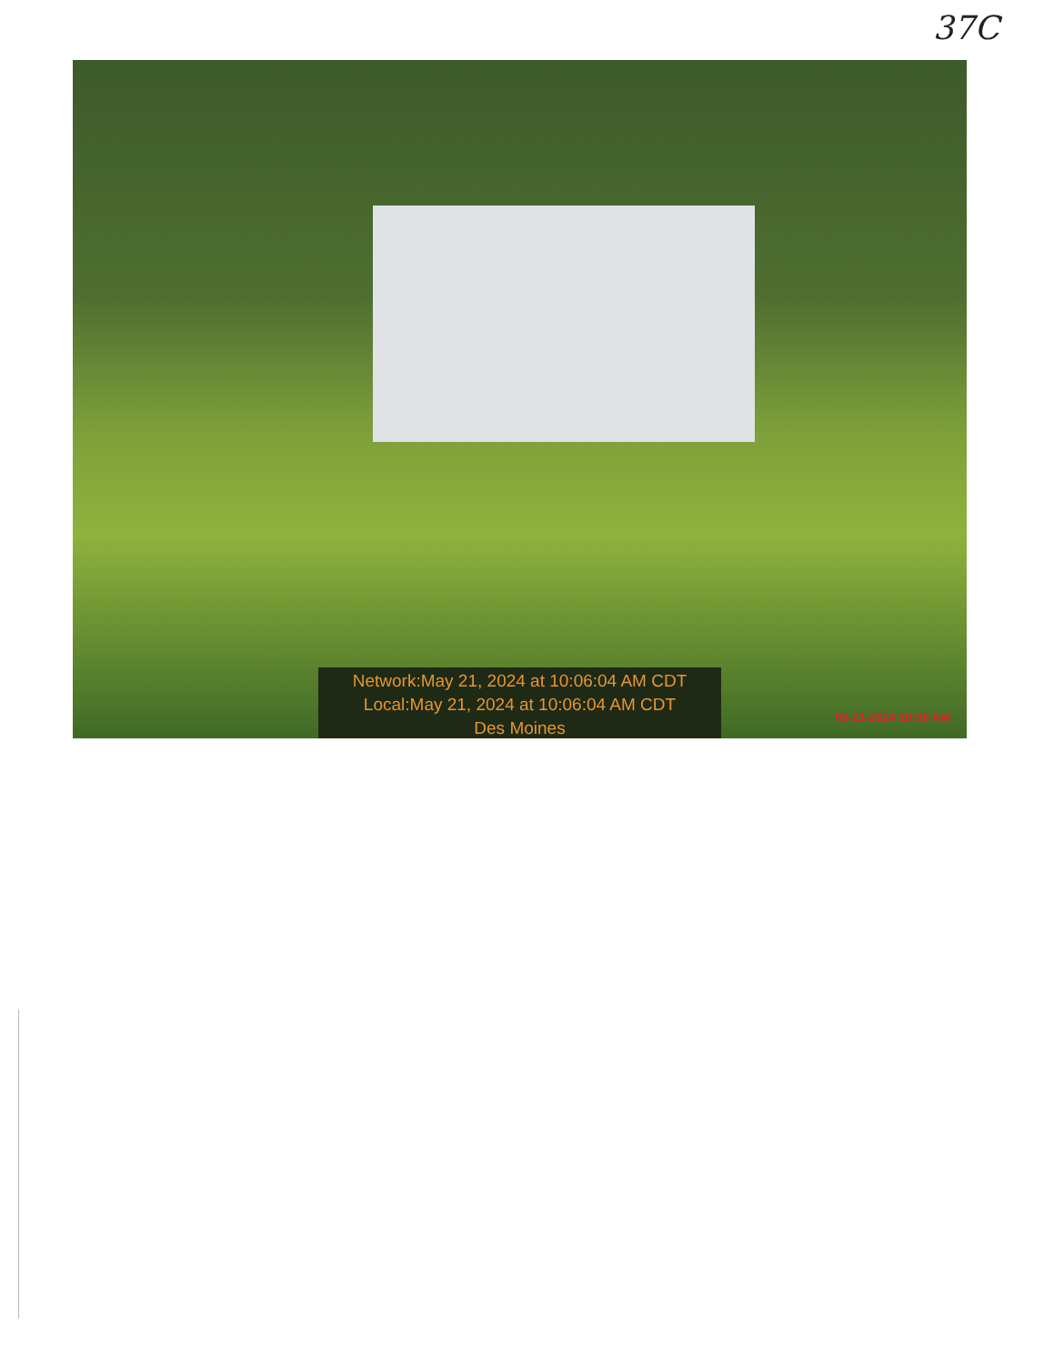37C
Network:May 21, 2024 at 10:06:04 AM CDT
Local:May 21, 2024 at 10:06:04 AM CDT
Des Moines
05-21-2024 10:06 AM